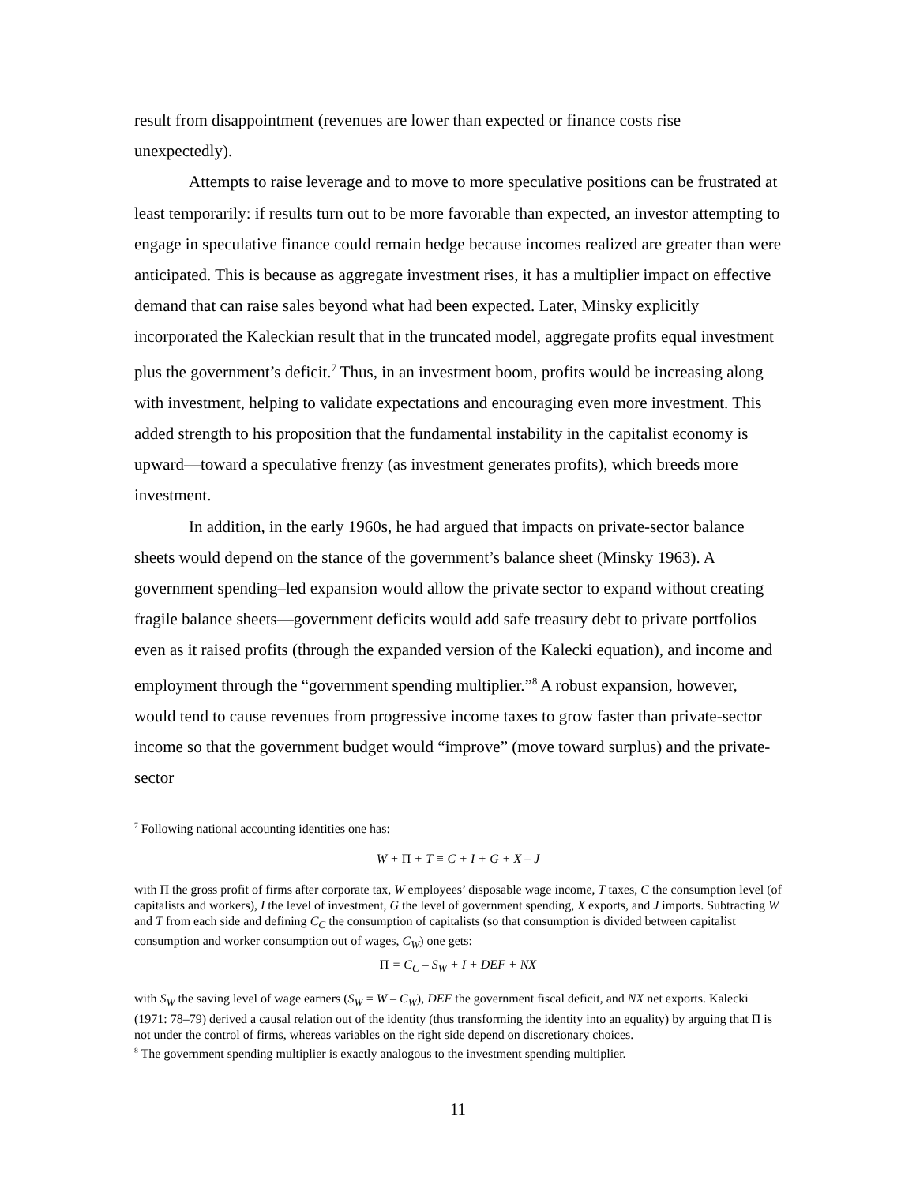result from disappointment (revenues are lower than expected or finance costs rise unexpectedly).
Attempts to raise leverage and to move to more speculative positions can be frustrated at least temporarily: if results turn out to be more favorable than expected, an investor attempting to engage in speculative finance could remain hedge because incomes realized are greater than were anticipated. This is because as aggregate investment rises, it has a multiplier impact on effective demand that can raise sales beyond what had been expected. Later, Minsky explicitly incorporated the Kaleckian result that in the truncated model, aggregate profits equal investment plus the government’s deficit.<sup>7</sup> Thus, in an investment boom, profits would be increasing along with investment, helping to validate expectations and encouraging even more investment. This added strength to his proposition that the fundamental instability in the capitalist economy is upward—toward a speculative frenzy (as investment generates profits), which breeds more investment.
In addition, in the early 1960s, he had argued that impacts on private-sector balance sheets would depend on the stance of the government’s balance sheet (Minsky 1963). A government spending–led expansion would allow the private sector to expand without creating fragile balance sheets—government deficits would add safe treasury debt to private portfolios even as it raised profits (through the expanded version of the Kalecki equation), and income and employment through the “government spending multiplier.”<sup>8</sup> A robust expansion, however, would tend to cause revenues from progressive income taxes to grow faster than private-sector income so that the government budget would “improve” (move toward surplus) and the private-sector
<sup>7</sup> Following national accounting identities one has:
W + Π + T ≡ C + I + G + X – J
with Π the gross profit of firms after corporate tax, W employees’ disposable wage income, T taxes, C the consumption level (of capitalists and workers), I the level of investment, G the level of government spending, X exports, and J imports. Subtracting W and T from each side and defining C<sub>C</sub> the consumption of capitalists (so that consumption is divided between capitalist consumption and worker consumption out of wages, C<sub>W</sub>) one gets:
Π = C<sub>C</sub> – S<sub>W</sub> + I + DEF + NX
with S<sub>W</sub> the saving level of wage earners (S<sub>W</sub> = W – C<sub>W</sub>), DEF the government fiscal deficit, and NX net exports. Kalecki (1971: 78–79) derived a causal relation out of the identity (thus transforming the identity into an equality) by arguing that Π is not under the control of firms, whereas variables on the right side depend on discretionary choices.
<sup>8</sup> The government spending multiplier is exactly analogous to the investment spending multiplier.
11